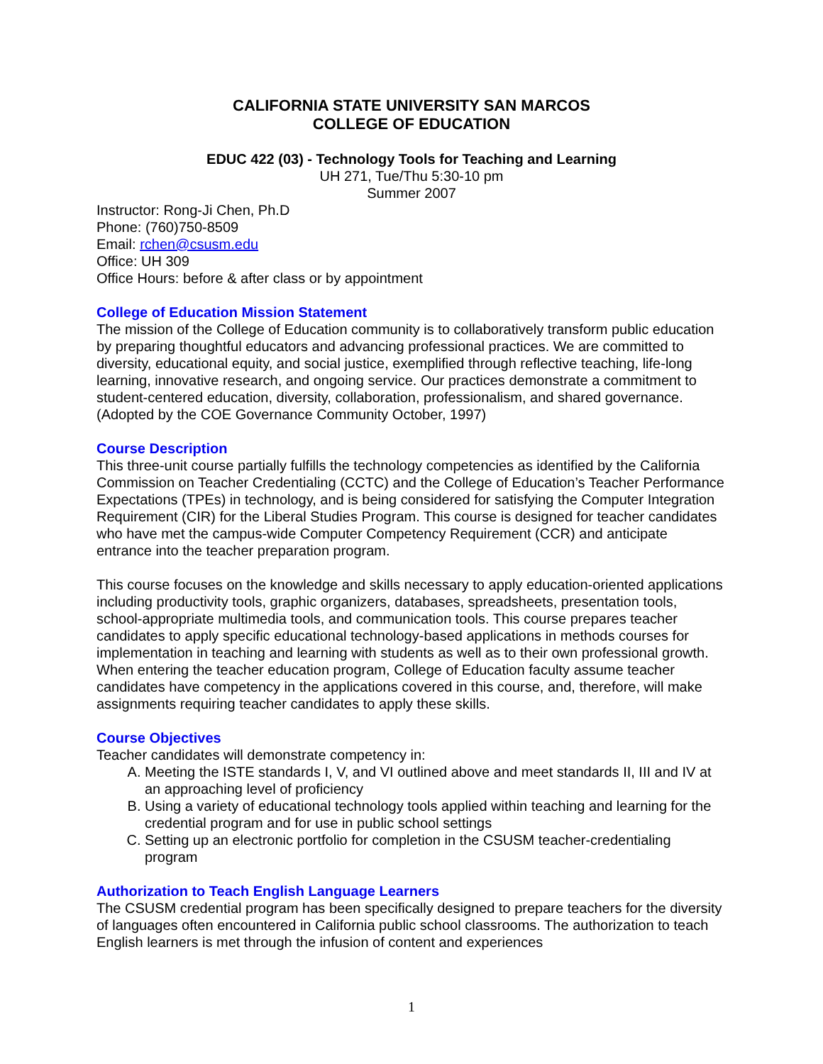CALIFORNIA STATE UNIVERSITY SAN MARCOS
COLLEGE OF EDUCATION
EDUC 422 (03) - Technology Tools for Teaching and Learning
UH 271, Tue/Thu 5:30-10 pm
Summer 2007
Instructor: Rong-Ji Chen, Ph.D
Phone: (760)750-8509
Email: rchen@csusm.edu
Office: UH 309
Office Hours: before & after class or by appointment
College of Education Mission Statement
The mission of the College of Education community is to collaboratively transform public education by preparing thoughtful educators and advancing professional practices. We are committed to diversity, educational equity, and social justice, exemplified through reflective teaching, life-long learning, innovative research, and ongoing service. Our practices demonstrate a commitment to student-centered education, diversity, collaboration, professionalism, and shared governance. (Adopted by the COE Governance Community October, 1997)
Course Description
This three-unit course partially fulfills the technology competencies as identified by the California Commission on Teacher Credentialing (CCTC) and the College of Education’s Teacher Performance Expectations (TPEs) in technology, and is being considered for satisfying the Computer Integration Requirement (CIR) for the Liberal Studies Program. This course is designed for teacher candidates who have met the campus-wide Computer Competency Requirement (CCR) and anticipate entrance into the teacher preparation program.
This course focuses on the knowledge and skills necessary to apply education-oriented applications including productivity tools, graphic organizers, databases, spreadsheets, presentation tools, school-appropriate multimedia tools, and communication tools. This course prepares teacher candidates to apply specific educational technology-based applications in methods courses for implementation in teaching and learning with students as well as to their own professional growth. When entering the teacher education program, College of Education faculty assume teacher candidates have competency in the applications covered in this course, and, therefore, will make assignments requiring teacher candidates to apply these skills.
Course Objectives
Teacher candidates will demonstrate competency in:
A. Meeting the ISTE standards I, V, and VI outlined above and meet standards II, III and IV at an approaching level of proficiency
B. Using a variety of educational technology tools applied within teaching and learning for the credential program and for use in public school settings
C. Setting up an electronic portfolio for completion in the CSUSM teacher-credentialing program
Authorization to Teach English Language Learners
The CSUSM credential program has been specifically designed to prepare teachers for the diversity of languages often encountered in California public school classrooms. The authorization to teach English learners is met through the infusion of content and experiences
1